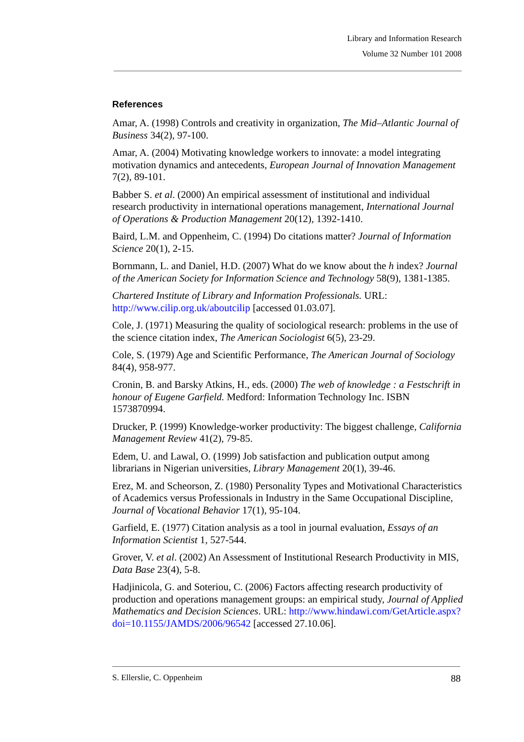Library and Information Research
Volume 32 Number 101 2008
References
Amar, A. (1998) Controls and creativity in organization, The Mid–Atlantic Journal of Business 34(2), 97-100.
Amar, A. (2004) Motivating knowledge workers to innovate: a model integrating motivation dynamics and antecedents, European Journal of Innovation Management 7(2), 89-101.
Babber S. et al. (2000) An empirical assessment of institutional and individual research productivity in international operations management, International Journal of Operations & Production Management 20(12), 1392-1410.
Baird, L.M. and Oppenheim, C. (1994) Do citations matter? Journal of Information Science 20(1), 2-15.
Bornmann, L. and Daniel, H.D. (2007) What do we know about the h index? Journal of the American Society for Information Science and Technology 58(9), 1381-1385.
Chartered Institute of Library and Information Professionals. URL: http://www.cilip.org.uk/aboutcilip [accessed 01.03.07].
Cole, J. (1971) Measuring the quality of sociological research: problems in the use of the science citation index, The American Sociologist 6(5), 23-29.
Cole, S. (1979) Age and Scientific Performance, The American Journal of Sociology 84(4), 958-977.
Cronin, B. and Barsky Atkins, H., eds. (2000) The web of knowledge : a Festschrift in honour of Eugene Garfield. Medford: Information Technology Inc. ISBN 1573870994.
Drucker, P. (1999) Knowledge-worker productivity: The biggest challenge, California Management Review 41(2), 79-85.
Edem, U. and Lawal, O. (1999) Job satisfaction and publication output among librarians in Nigerian universities, Library Management 20(1), 39-46.
Erez, M. and Scheorson, Z. (1980) Personality Types and Motivational Characteristics of Academics versus Professionals in Industry in the Same Occupational Discipline, Journal of Vocational Behavior 17(1), 95-104.
Garfield, E. (1977) Citation analysis as a tool in journal evaluation, Essays of an Information Scientist 1, 527-544.
Grover, V. et al. (2002) An Assessment of Institutional Research Productivity in MIS, Data Base 23(4), 5-8.
Hadjinicola, G. and Soteriou, C. (2006) Factors affecting research productivity of production and operations management groups: an empirical study, Journal of Applied Mathematics and Decision Sciences. URL: http://www.hindawi.com/GetArticle.aspx?doi=10.1155/JAMDS/2006/96542 [accessed 27.10.06].
S. Ellerslie, C. Oppenheim 88